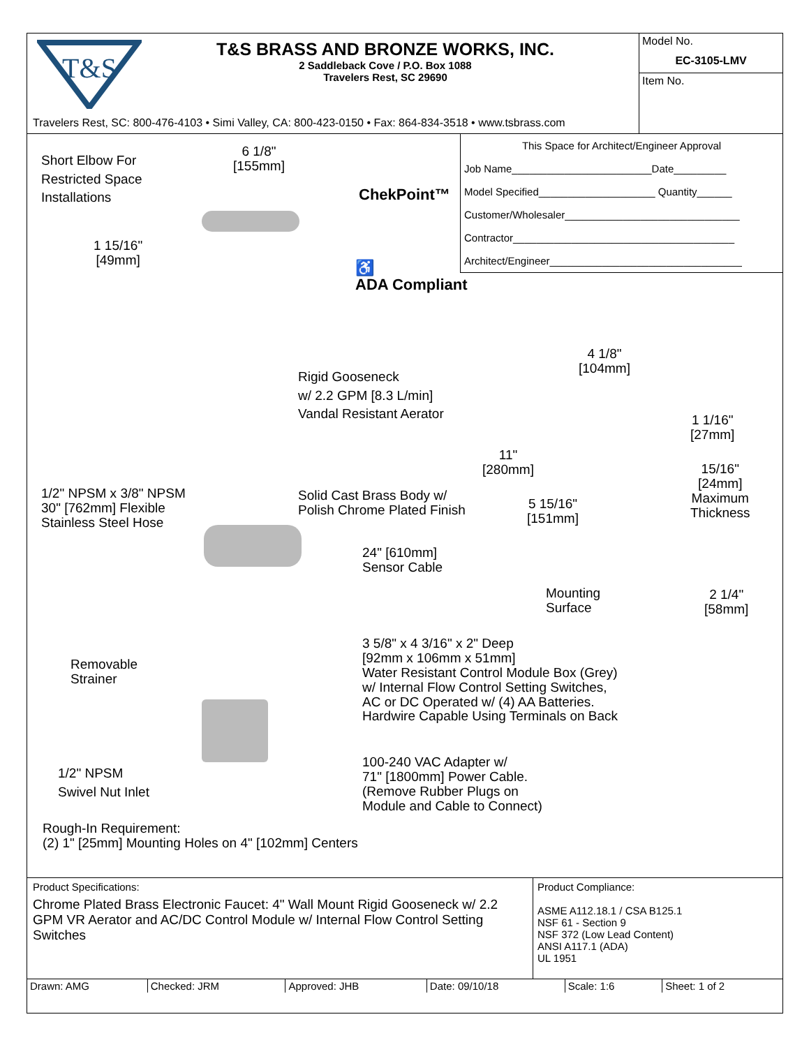T&S
T&S BRASS AND BRONZE WORKS, INC.
2 Saddleback Cove / P.O. Box 1088
Travelers Rest, SC 29690
Travelers Rest, SC: 800-476-4103 • Simi Valley, CA: 800-423-0150 • Fax: 864-834-3518 • www.tsbrass.com
Model No.
EC-3105-LMV
Item No.
Short Elbow For
Restricted Space
Installations
6 1/8"
[155mm]
1 15/16"
[49mm]
ChekPoint™
♿
ADA Compliant
This Space for Architect/Engineer Approval
Job Name________________________Date_________
Model Specified____________________ Quantity______
Customer/Wholesaler______________________________
Contractor______________________________________
Architect/Engineer_________________________________
Rigid Gooseneck
w/ 2.2 GPM [8.3 L/min]
Vandal Resistant Aerator
1/2" NPSM x 3/8" NPSM
30" [762mm] Flexible
Stainless Steel Hose
Solid Cast Brass Body w/
Polish Chrome Plated Finish
24" [610mm]
Sensor Cable
Removable
Strainer
3 5/8" x 4 3/16" x 2" Deep
[92mm x 106mm x 51mm]
Water Resistant Control Module Box (Grey)
w/ Internal Flow Control Setting Switches,
AC or DC Operated w/ (4) AA Batteries.
Hardwire Capable Using Terminals on Back
1/2" NPSM
Swivel Nut Inlet
100-240 VAC Adapter w/
71" [1800mm] Power Cable.
(Remove Rubber Plugs on
Module and Cable to Connect)
4 1/8"
[104mm]
1 1/16"
[27mm]
11"
[280mm]
15/16"
[24mm]
Maximum
Thickness
5 15/16"
[151mm]
Mounting
Surface
2 1/4"
[58mm]
Rough-In Requirement:
(2) 1" [25mm] Mounting Holes on 4" [102mm] Centers
Product Specifications:
Chrome Plated Brass Electronic Faucet: 4" Wall Mount Rigid Gooseneck w/ 2.2 GPM VR Aerator and AC/DC Control Module w/ Internal Flow Control Setting Switches
Product Compliance:
ASME A112.18.1 / CSA B125.1
NSF 61 - Section 9
NSF 372 (Low Lead Content)
ANSI A117.1 (ADA)
UL 1951
| Drawn: AMG | Checked: JRM | Approved: JHB | Date: 09/10/18 | Scale: 1:6 | Sheet: 1 of 2 |